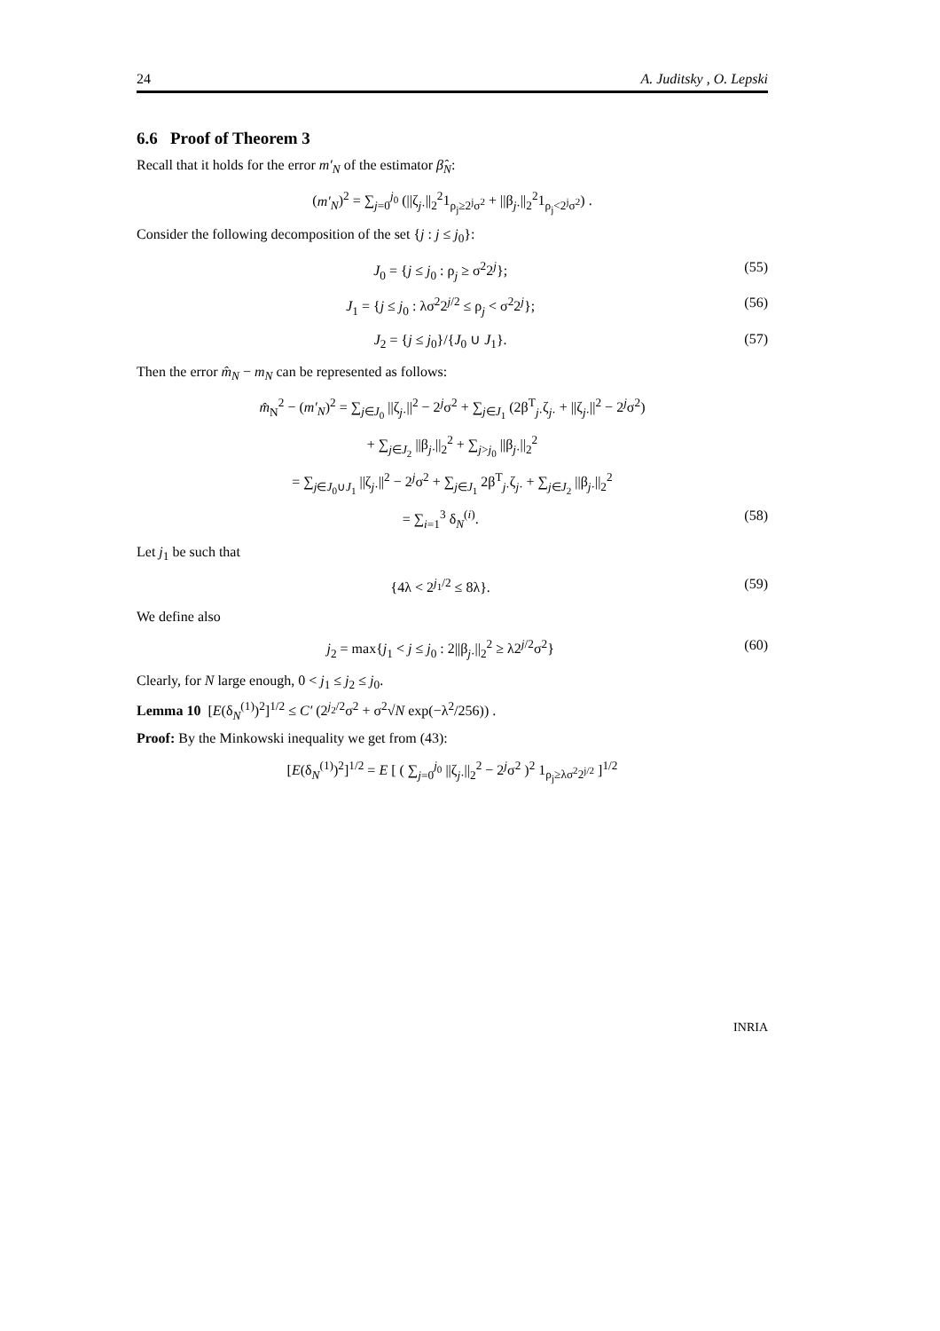24 A. Juditsky , O. Lepski
6.6 Proof of Theorem 3
Recall that it holds for the error m′<sub>N</sub> of the estimator β̂<sub>N</sub>:
(m′<sub>N</sub>)<sup>2</sup> = ∑<sub>j=0</sub><sup>j<sub>0</sub></sup> (||ζ<sub>j·</sub>||<sub>2</sub><sup>2</sup>1<sub>ρ<sub>j</sub>≥2<sup>j</sup>σ<sup>2</sup></sub> + ||β<sub>j·</sub>||<sub>2</sub><sup>2</sup>1<sub>ρ<sub>j</sub><2<sup>j</sup>σ<sup>2</sup></sub>) .
Consider the following decomposition of the set {j : j ≤ j<sub>0</sub>}:
J<sub>0</sub> = {j ≤ j<sub>0</sub> : ρ<sub>j</sub> ≥ σ<sup>2</sup>2<sup>j</sup>}; (55)
J<sub>1</sub> = {j ≤ j<sub>0</sub> : λσ<sup>2</sup>2<sup>j/2</sup> ≤ ρ<sub>j</sub> < σ<sup>2</sup>2<sup>j</sup>}; (56)
J<sub>2</sub> = {j ≤ j<sub>0</sub>}/{J<sub>0</sub> ∪ J<sub>1</sub>}. (57)
Then the error m̂<sub>N</sub> − m<sub>N</sub> can be represented as follows:
m̂<sub>N</sub><sup>2</sup> − (m′<sub>N</sub>)<sup>2</sup> = ∑<sub>j∈J<sub>0</sub></sub> ||ζ<sub>j·</sub>||<sup>2</sup> − 2<sup>j</sup>σ<sup>2</sup> + ∑<sub>j∈J<sub>1</sub></sub> (2β<sup>T</sup><sub>j·</sub>ζ<sub>j·</sub> + ||ζ<sub>j·</sub>||<sup>2</sup> − 2<sup>j</sup>σ<sup>2</sup>)
+ ∑<sub>j∈J<sub>2</sub></sub> ||β<sub>j·</sub>||<sub>2</sub><sup>2</sup> + ∑<sub>j>j<sub>0</sub></sub> ||β<sub>j·</sub>||<sub>2</sub><sup>2</sup>
= ∑<sub>j∈J<sub>0</sub>∪J<sub>1</sub></sub> ||ζ<sub>j·</sub>||<sup>2</sup> − 2<sup>j</sup>σ<sup>2</sup> + ∑<sub>j∈J<sub>1</sub></sub> 2β<sup>T</sup><sub>j·</sub>ζ<sub>j·</sub> + ∑<sub>j∈J<sub>2</sub></sub> ||β<sub>j·</sub>||<sub>2</sub><sup>2</sup>
= ∑<sub>i=1</sub><sup>3</sup> δ<sub>N</sub><sup>(i)</sup>. (58)
Let j<sub>1</sub> be such that
{4λ < 2<sup>j<sub>1</sub>/2</sup> ≤ 8λ}. (59)
We define also
j<sub>2</sub> = max{j<sub>1</sub> < j ≤ j<sub>0</sub> : 2||β<sub>j·</sub>||<sub>2</sub><sup>2</sup> ≥ λ2<sup>j/2</sup>σ<sup>2</sup>} (60)
Clearly, for N large enough, 0 < j<sub>1</sub> ≤ j<sub>2</sub> ≤ j<sub>0</sub>.
Lemma 10 [E(δ<sub>N</sub><sup>(1)</sup>)<sup>2</sup>]<sup>1/2</sup> ≤ C′ (2<sup>j<sub>2</sub>/2</sup>σ<sup>2</sup> + σ<sup>2</sup>√N exp(−λ<sup>2</sup>/256)) .
Proof: By the Minkowski inequality we get from (43):
[E(δ<sub>N</sub><sup>(1)</sup>)<sup>2</sup>]<sup>1/2</sup> = E [ ( ∑<sub>j=0</sub><sup>j<sub>0</sub></sup> ||ζ<sub>j·</sub>||<sub>2</sub><sup>2</sup> − 2<sup>j</sup>σ<sup>2</sup> )<sup>2</sup> 1<sub>ρ<sub>j</sub>≥λσ<sup>2</sup>2<sup>j/2</sup></sub> ]<sup>1/2</sup>
INRIA